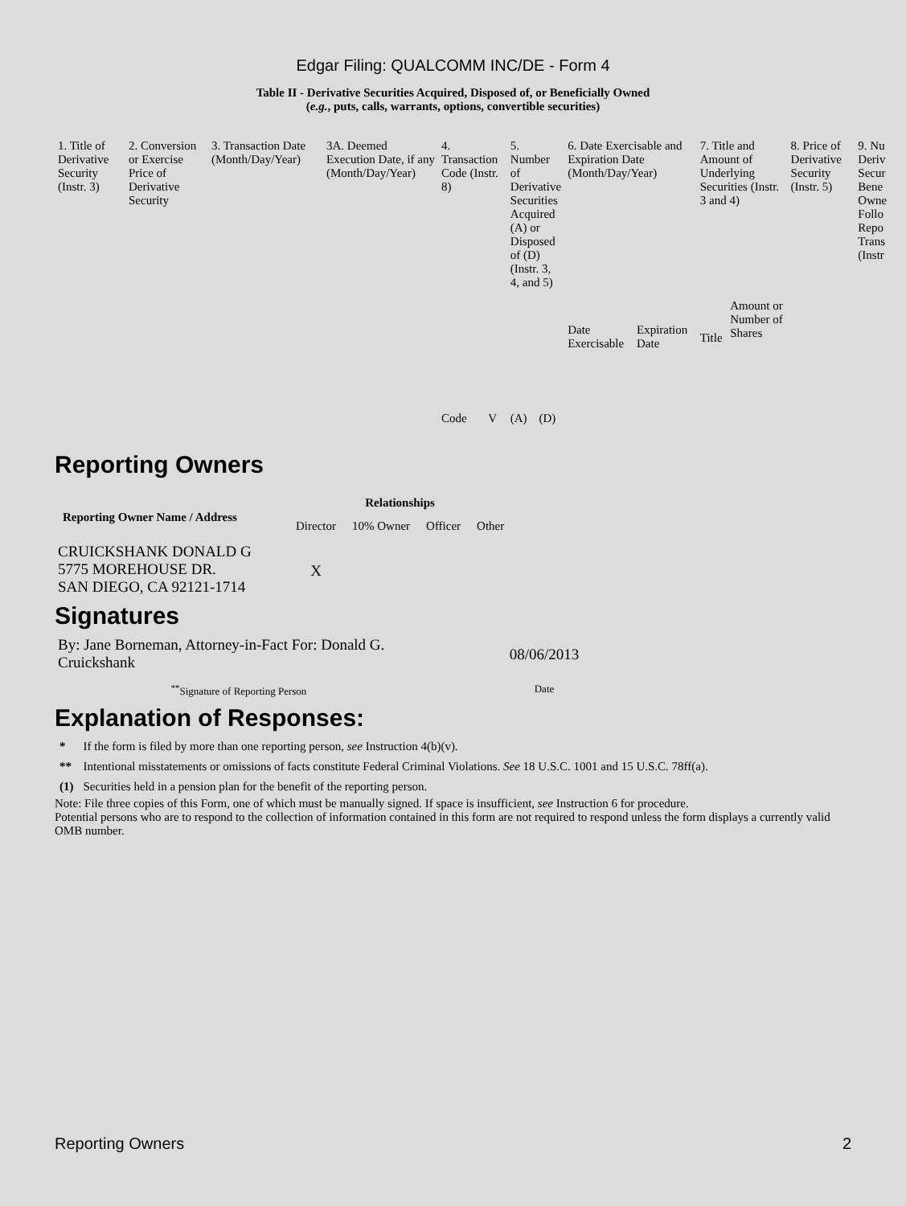Edgar Filing: QUALCOMM INC/DE - Form 4
Table II - Derivative Securities Acquired, Disposed of, or Beneficially Owned
(e.g., puts, calls, warrants, options, convertible securities)
| 1. Title of Derivative Security (Instr. 3) | 2. Conversion or Exercise Price of Derivative Security | 3. Transaction Date (Month/Day/Year) | 3A. Deemed Execution Date, if any (Month/Day/Year) | 4. Transaction Code (Instr. 8) | | 5. Number of Derivative Securities Acquired (A) or Disposed of (D) (Instr. 3, 4, and 5) | | 6. Date Exercisable and Expiration Date (Month/Day/Year) | | 7. Title and Amount of Underlying Securities (Instr. 3 and 4) | | 8. Price of Derivative Security (Instr. 5) | 9. Nu Deriv Secur Bene Owne Follo Repo Trans (Instr |
| | | | | Code | V | (A) | (D) | Date Exercisable | Expiration Date | Title | Amount or Number of Shares | | |
Reporting Owners
| Reporting Owner Name / Address | Relationships | | | |
| --- | --- | --- | --- | --- |
| | Director | 10% Owner | Officer | Other |
| CRUICKSHANK DONALD G 5775 MOREHOUSE DR. SAN DIEGO, CA 92121-1714 | X | | | |
Signatures
| By: Jane Borneman, Attorney-in-Fact For: Donald G. Cruickshank | 08/06/2013 |
| <sup>**</sup> Signature of Reporting Person | Date |
Explanation of Responses:
| * | If the form is filed by more than one reporting person, see Instruction 4(b)(v). |
| ** | Intentional misstatements or omissions of facts constitute Federal Criminal Violations. See 18 U.S.C. 1001 and 15 U.S.C. 78ff(a). |
| (1) | Securities held in a pension plan for the benefit of the reporting person. |
Note: File three copies of this Form, one of which must be manually signed. If space is insufficient, see Instruction 6 for procedure.
Potential persons who are to respond to the collection of information contained in this form are not required to respond unless the form displays a currently valid OMB number.
Reporting Owners 2